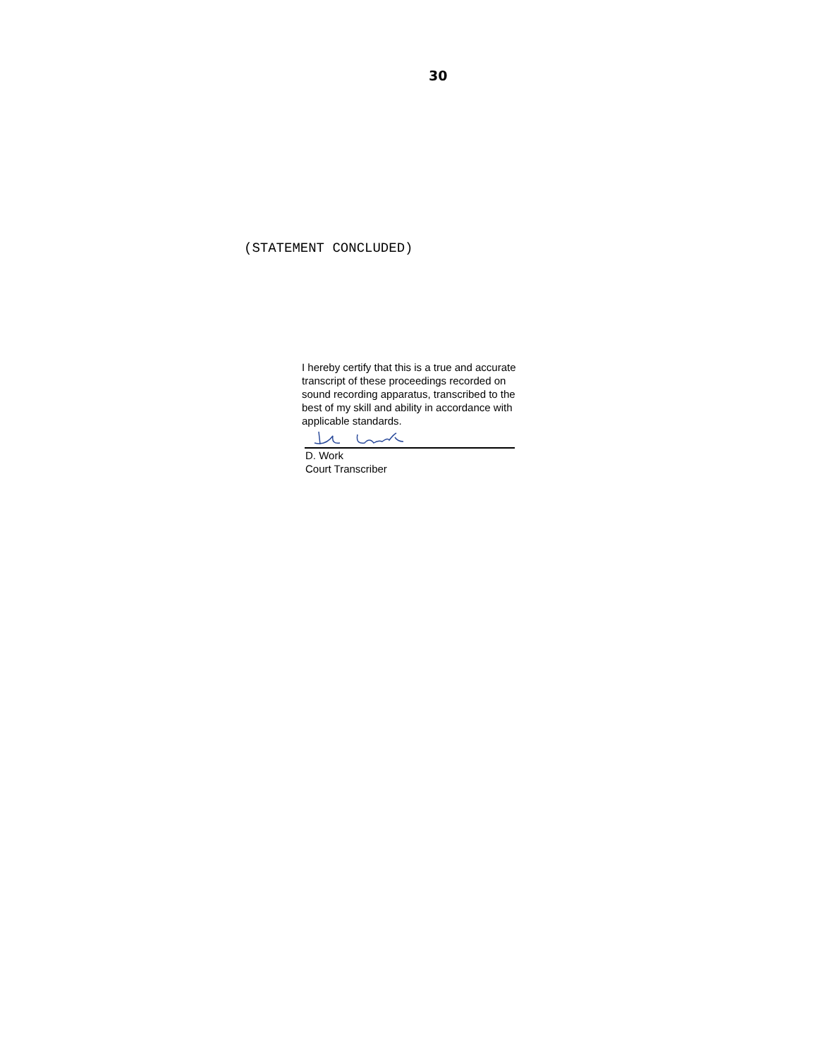30
(STATEMENT CONCLUDED)
I hereby certify that this is a true and accurate transcript of these proceedings recorded on sound recording apparatus, transcribed to the best of my skill and ability in accordance with applicable standards.
D. Work
Court Transcriber